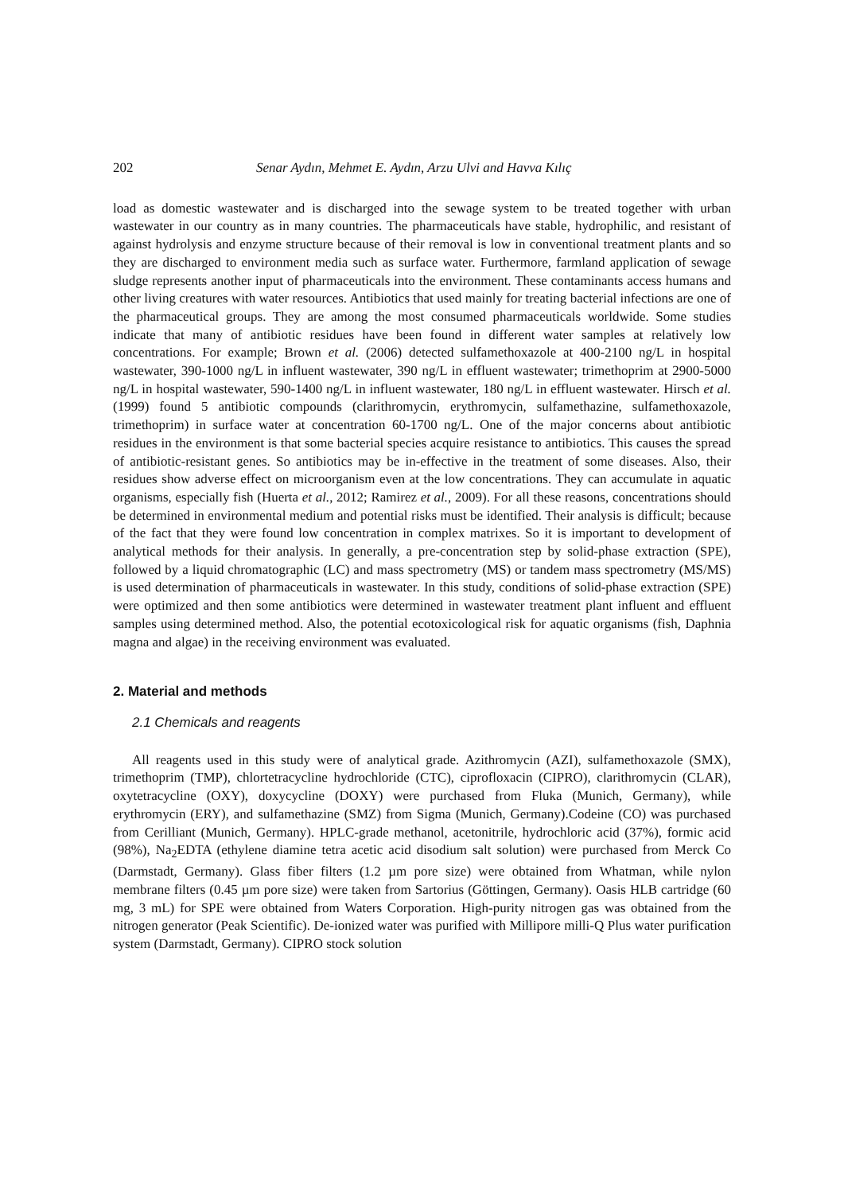202 Senar Aydın, Mehmet E. Aydın, Arzu Ulvi and Havva Kılıç
load as domestic wastewater and is discharged into the sewage system to be treated together with urban wastewater in our country as in many countries. The pharmaceuticals have stable, hydrophilic, and resistant of against hydrolysis and enzyme structure because of their removal is low in conventional treatment plants and so they are discharged to environment media such as surface water. Furthermore, farmland application of sewage sludge represents another input of pharmaceuticals into the environment. These contaminants access humans and other living creatures with water resources. Antibiotics that used mainly for treating bacterial infections are one of the pharmaceutical groups. They are among the most consumed pharmaceuticals worldwide. Some studies indicate that many of antibiotic residues have been found in different water samples at relatively low concentrations. For example; Brown et al. (2006) detected sulfamethoxazole at 400-2100 ng/L in hospital wastewater, 390-1000 ng/L in influent wastewater, 390 ng/L in effluent wastewater; trimethoprim at 2900-5000 ng/L in hospital wastewater, 590-1400 ng/L in influent wastewater, 180 ng/L in effluent wastewater. Hirsch et al. (1999) found 5 antibiotic compounds (clarithromycin, erythromycin, sulfamethazine, sulfamethoxazole, trimethoprim) in surface water at concentration 60-1700 ng/L. One of the major concerns about antibiotic residues in the environment is that some bacterial species acquire resistance to antibiotics. This causes the spread of antibiotic-resistant genes. So antibiotics may be in-effective in the treatment of some diseases. Also, their residues show adverse effect on microorganism even at the low concentrations. They can accumulate in aquatic organisms, especially fish (Huerta et al., 2012; Ramirez et al., 2009). For all these reasons, concentrations should be determined in environmental medium and potential risks must be identified. Their analysis is difficult; because of the fact that they were found low concentration in complex matrixes. So it is important to development of analytical methods for their analysis. In generally, a pre-concentration step by solid-phase extraction (SPE), followed by a liquid chromatographic (LC) and mass spectrometry (MS) or tandem mass spectrometry (MS/MS) is used determination of pharmaceuticals in wastewater. In this study, conditions of solid-phase extraction (SPE) were optimized and then some antibiotics were determined in wastewater treatment plant influent and effluent samples using determined method. Also, the potential ecotoxicological risk for aquatic organisms (fish, Daphnia magna and algae) in the receiving environment was evaluated.
2. Material and methods
2.1 Chemicals and reagents
All reagents used in this study were of analytical grade. Azithromycin (AZI), sulfamethoxazole (SMX), trimethoprim (TMP), chlortetracycline hydrochloride (CTC), ciprofloxacin (CIPRO), clarithromycin (CLAR), oxytetracycline (OXY), doxycycline (DOXY) were purchased from Fluka (Munich, Germany), while erythromycin (ERY), and sulfamethazine (SMZ) from Sigma (Munich, Germany).Codeine (CO) was purchased from Cerilliant (Munich, Germany). HPLC-grade methanol, acetonitrile, hydrochloric acid (37%), formic acid (98%), Na<sub>2</sub>EDTA (ethylene diamine tetra acetic acid disodium salt solution) were purchased from Merck Co (Darmstadt, Germany). Glass fiber filters (1.2 µm pore size) were obtained from Whatman, while nylon membrane filters (0.45 µm pore size) were taken from Sartorius (Göttingen, Germany). Oasis HLB cartridge (60 mg, 3 mL) for SPE were obtained from Waters Corporation. High-purity nitrogen gas was obtained from the nitrogen generator (Peak Scientific). De-ionized water was purified with Millipore milli-Q Plus water purification system (Darmstadt, Germany). CIPRO stock solution